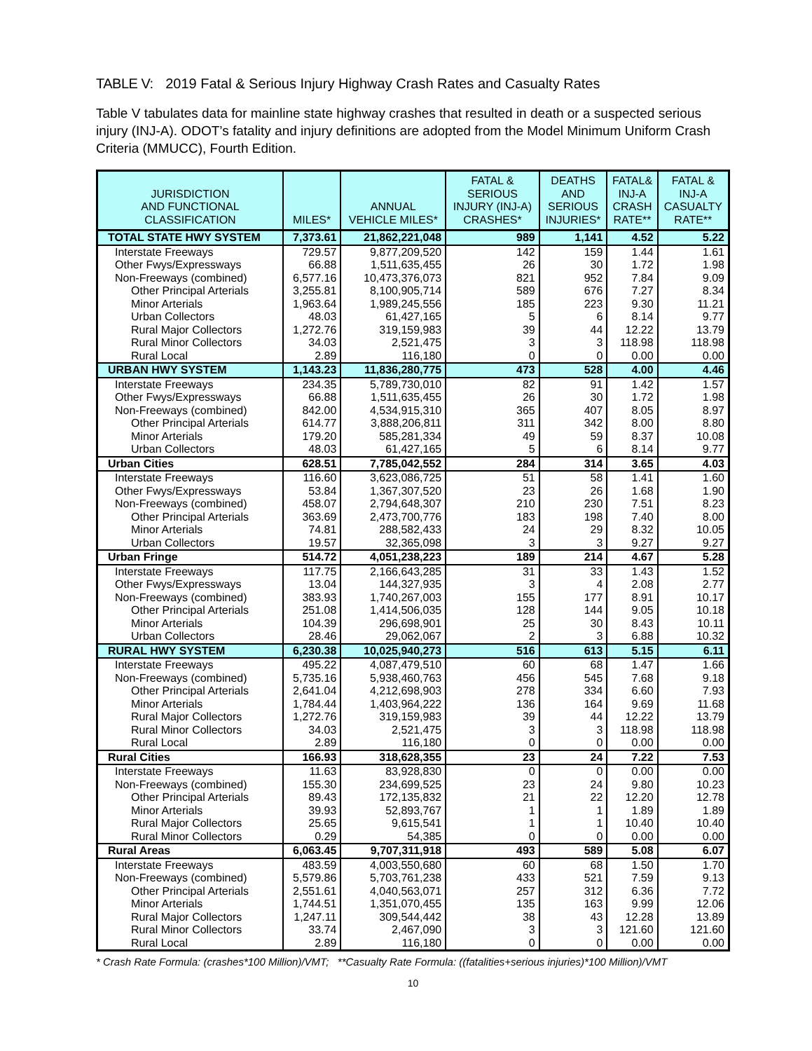TABLE V: 2019 Fatal & Serious Injury Highway Crash Rates and Casualty Rates
Table V tabulates data for mainline state highway crashes that resulted in death or a suspected serious injury (INJ-A). ODOT’s fatality and injury definitions are adopted from the Model Minimum Uniform Crash Criteria (MMUCC), Fourth Edition.
| JURISDICTION AND FUNCTIONAL CLASSIFICATION | MILES* | ANNUAL VEHICLE MILES* | FATAL & SERIOUS INJURY (INJ-A) CRASHES* | DEATHS AND SERIOUS INJURIES* | FATAL& INJ-A CRASH RATE** | FATAL & INJ-A CASUALTY RATE** |
| --- | --- | --- | --- | --- | --- | --- |
| TOTAL STATE HWY SYSTEM | 7,373.61 | 21,862,221,048 | 989 | 1,141 | 4.52 | 5.22 |
| Interstate Freeways | 729.57 | 9,877,209,520 | 142 | 159 | 1.44 | 1.61 |
| Other Fwys/Expressways | 66.88 | 1,511,635,455 | 26 | 30 | 1.72 | 1.98 |
| Non-Freeways (combined) | 6,577.16 | 10,473,376,073 | 821 | 952 | 7.84 | 9.09 |
| Other Principal Arterials | 3,255.81 | 8,100,905,714 | 589 | 676 | 7.27 | 8.34 |
| Minor Arterials | 1,963.64 | 1,989,245,556 | 185 | 223 | 9.30 | 11.21 |
| Urban Collectors | 48.03 | 61,427,165 | 5 | 6 | 8.14 | 9.77 |
| Rural Major Collectors | 1,272.76 | 319,159,983 | 39 | 44 | 12.22 | 13.79 |
| Rural Minor Collectors | 34.03 | 2,521,475 | 3 | 3 | 118.98 | 118.98 |
| Rural Local | 2.89 | 116,180 | 0 | 0 | 0.00 | 0.00 |
| URBAN HWY SYSTEM | 1,143.23 | 11,836,280,775 | 473 | 528 | 4.00 | 4.46 |
| Interstate Freeways | 234.35 | 5,789,730,010 | 82 | 91 | 1.42 | 1.57 |
| Other Fwys/Expressways | 66.88 | 1,511,635,455 | 26 | 30 | 1.72 | 1.98 |
| Non-Freeways (combined) | 842.00 | 4,534,915,310 | 365 | 407 | 8.05 | 8.97 |
| Other Principal Arterials | 614.77 | 3,888,206,811 | 311 | 342 | 8.00 | 8.80 |
| Minor Arterials | 179.20 | 585,281,334 | 49 | 59 | 8.37 | 10.08 |
| Urban Collectors | 48.03 | 61,427,165 | 5 | 6 | 8.14 | 9.77 |
| Urban Cities | 628.51 | 7,785,042,552 | 284 | 314 | 3.65 | 4.03 |
| Interstate Freeways | 116.60 | 3,623,086,725 | 51 | 58 | 1.41 | 1.60 |
| Other Fwys/Expressways | 53.84 | 1,367,307,520 | 23 | 26 | 1.68 | 1.90 |
| Non-Freeways (combined) | 458.07 | 2,794,648,307 | 210 | 230 | 7.51 | 8.23 |
| Other Principal Arterials | 363.69 | 2,473,700,776 | 183 | 198 | 7.40 | 8.00 |
| Minor Arterials | 74.81 | 288,582,433 | 24 | 29 | 8.32 | 10.05 |
| Urban Collectors | 19.57 | 32,365,098 | 3 | 3 | 9.27 | 9.27 |
| Urban Fringe | 514.72 | 4,051,238,223 | 189 | 214 | 4.67 | 5.28 |
| Interstate Freeways | 117.75 | 2,166,643,285 | 31 | 33 | 1.43 | 1.52 |
| Other Fwys/Expressways | 13.04 | 144,327,935 | 3 | 4 | 2.08 | 2.77 |
| Non-Freeways (combined) | 383.93 | 1,740,267,003 | 155 | 177 | 8.91 | 10.17 |
| Other Principal Arterials | 251.08 | 1,414,506,035 | 128 | 144 | 9.05 | 10.18 |
| Minor Arterials | 104.39 | 296,698,901 | 25 | 30 | 8.43 | 10.11 |
| Urban Collectors | 28.46 | 29,062,067 | 2 | 3 | 6.88 | 10.32 |
| RURAL HWY SYSTEM | 6,230.38 | 10,025,940,273 | 516 | 613 | 5.15 | 6.11 |
| Interstate Freeways | 495.22 | 4,087,479,510 | 60 | 68 | 1.47 | 1.66 |
| Non-Freeways (combined) | 5,735.16 | 5,938,460,763 | 456 | 545 | 7.68 | 9.18 |
| Other Principal Arterials | 2,641.04 | 4,212,698,903 | 278 | 334 | 6.60 | 7.93 |
| Minor Arterials | 1,784.44 | 1,403,964,222 | 136 | 164 | 9.69 | 11.68 |
| Rural Major Collectors | 1,272.76 | 319,159,983 | 39 | 44 | 12.22 | 13.79 |
| Rural Minor Collectors | 34.03 | 2,521,475 | 3 | 3 | 118.98 | 118.98 |
| Rural Local | 2.89 | 116,180 | 0 | 0 | 0.00 | 0.00 |
| Rural Cities | 166.93 | 318,628,355 | 23 | 24 | 7.22 | 7.53 |
| Interstate Freeways | 11.63 | 83,928,830 | 0 | 0 | 0.00 | 0.00 |
| Non-Freeways (combined) | 155.30 | 234,699,525 | 23 | 24 | 9.80 | 10.23 |
| Other Principal Arterials | 89.43 | 172,135,832 | 21 | 22 | 12.20 | 12.78 |
| Minor Arterials | 39.93 | 52,893,767 | 1 | 1 | 1.89 | 1.89 |
| Rural Major Collectors | 25.65 | 9,615,541 | 1 | 1 | 10.40 | 10.40 |
| Rural Minor Collectors | 0.29 | 54,385 | 0 | 0 | 0.00 | 0.00 |
| Rural Areas | 6,063.45 | 9,707,311,918 | 493 | 589 | 5.08 | 6.07 |
| Interstate Freeways | 483.59 | 4,003,550,680 | 60 | 68 | 1.50 | 1.70 |
| Non-Freeways (combined) | 5,579.86 | 5,703,761,238 | 433 | 521 | 7.59 | 9.13 |
| Other Principal Arterials | 2,551.61 | 4,040,563,071 | 257 | 312 | 6.36 | 7.72 |
| Minor Arterials | 1,744.51 | 1,351,070,455 | 135 | 163 | 9.99 | 12.06 |
| Rural Major Collectors | 1,247.11 | 309,544,442 | 38 | 43 | 12.28 | 13.89 |
| Rural Minor Collectors | 33.74 | 2,467,090 | 3 | 3 | 121.60 | 121.60 |
| Rural Local | 2.89 | 116,180 | 0 | 0 | 0.00 | 0.00 |
* Crash Rate Formula: (crashes*100 Million)/VMT; **Casualty Rate Formula: ((fatalities+serious injuries)*100 Million)/VMT
10